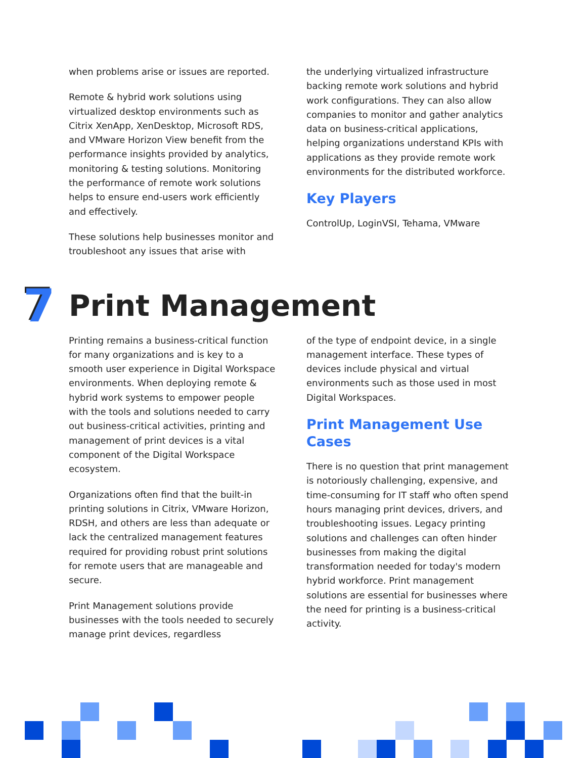when problems arise or issues are reported.
Remote & hybrid work solutions using virtualized desktop environments such as Citrix XenApp, XenDesktop, Microsoft RDS, and VMware Horizon View benefit from the performance insights provided by analytics, monitoring & testing solutions. Monitoring the performance of remote work solutions helps to ensure end-users work efficiently and effectively.
These solutions help businesses monitor and troubleshoot any issues that arise with
the underlying virtualized infrastructure backing remote work solutions and hybrid work configurations. They can also allow companies to monitor and gather analytics data on business-critical applications, helping organizations understand KPIs with applications as they provide remote work environments for the distributed workforce.
Key Players
ControlUp, LoginVSI, Tehama, VMware
7
Print Management
Printing remains a business-critical function for many organizations and is key to a smooth user experience in Digital Workspace environments. When deploying remote & hybrid work systems to empower people with the tools and solutions needed to carry out business-critical activities, printing and management of print devices is a vital component of the Digital Workspace ecosystem.
Organizations often find that the built-in printing solutions in Citrix, VMware Horizon, RDSH, and others are less than adequate or lack the centralized management features required for providing robust print solutions for remote users that are manageable and secure.
Print Management solutions provide businesses with the tools needed to securely manage print devices, regardless
of the type of endpoint device, in a single management interface. These types of devices include physical and virtual environments such as those used in most Digital Workspaces.
Print Management Use Cases
There is no question that print management is notoriously challenging, expensive, and time-consuming for IT staff who often spend hours managing print devices, drivers, and troubleshooting issues. Legacy printing solutions and challenges can often hinder businesses from making the digital transformation needed for today's modern hybrid workforce. Print management solutions are essential for businesses where the need for printing is a business-critical activity.